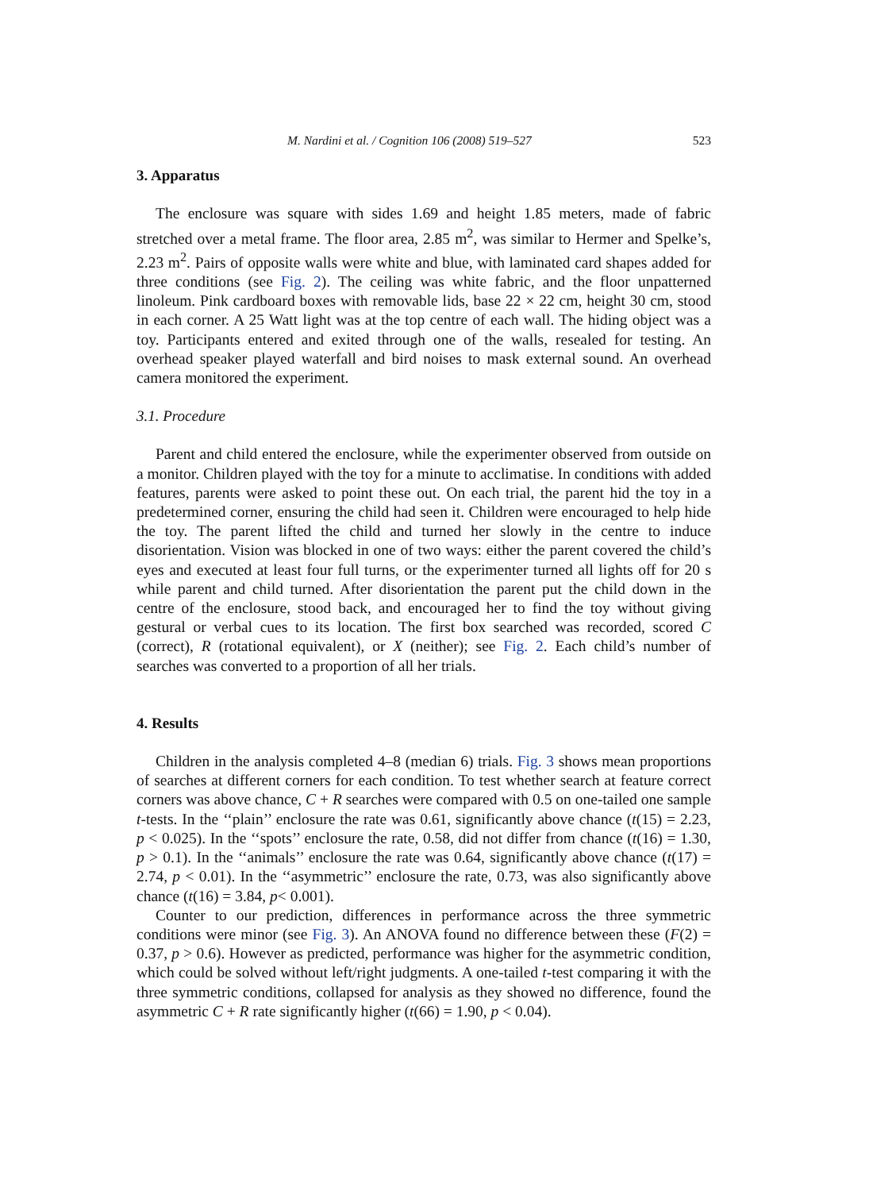M. Nardini et al. / Cognition 106 (2008) 519–527 523
3. Apparatus
The enclosure was square with sides 1.69 and height 1.85 meters, made of fabric stretched over a metal frame. The floor area, 2.85 m<sup>2</sup>, was similar to Hermer and Spelke’s, 2.23 m<sup>2</sup>. Pairs of opposite walls were white and blue, with laminated card shapes added for three conditions (see Fig. 2). The ceiling was white fabric, and the floor unpatterned linoleum. Pink cardboard boxes with removable lids, base 22 × 22 cm, height 30 cm, stood in each corner. A 25 Watt light was at the top centre of each wall. The hiding object was a toy. Participants entered and exited through one of the walls, resealed for testing. An overhead speaker played waterfall and bird noises to mask external sound. An overhead camera monitored the experiment.
3.1. Procedure
Parent and child entered the enclosure, while the experimenter observed from outside on a monitor. Children played with the toy for a minute to acclimatise. In conditions with added features, parents were asked to point these out. On each trial, the parent hid the toy in a predetermined corner, ensuring the child had seen it. Children were encouraged to help hide the toy. The parent lifted the child and turned her slowly in the centre to induce disorientation. Vision was blocked in one of two ways: either the parent covered the child’s eyes and executed at least four full turns, or the experimenter turned all lights off for 20 s while parent and child turned. After disorientation the parent put the child down in the centre of the enclosure, stood back, and encouraged her to find the toy without giving gestural or verbal cues to its location. The first box searched was recorded, scored C (correct), R (rotational equivalent), or X (neither); see Fig. 2. Each child’s number of searches was converted to a proportion of all her trials.
4. Results
Children in the analysis completed 4–8 (median 6) trials. Fig. 3 shows mean proportions of searches at different corners for each condition. To test whether search at feature correct corners was above chance, C + R searches were compared with 0.5 on one-tailed one sample t-tests. In the ‘‘plain’’ enclosure the rate was 0.61, significantly above chance (t(15) = 2.23, p < 0.025). In the ‘‘spots’’ enclosure the rate, 0.58, did not differ from chance (t(16) = 1.30, p > 0.1). In the ‘‘animals’’ enclosure the rate was 0.64, significantly above chance (t(17) = 2.74, p < 0.01). In the ‘‘asymmetric’’ enclosure the rate, 0.73, was also significantly above chance (t(16) = 3.84, p< 0.001).
Counter to our prediction, differences in performance across the three symmetric conditions were minor (see Fig. 3). An ANOVA found no difference between these (F(2) = 0.37, p > 0.6). However as predicted, performance was higher for the asymmetric condition, which could be solved without left/right judgments. A one-tailed t-test comparing it with the three symmetric conditions, collapsed for analysis as they showed no difference, found the asymmetric C + R rate significantly higher (t(66) = 1.90, p < 0.04).